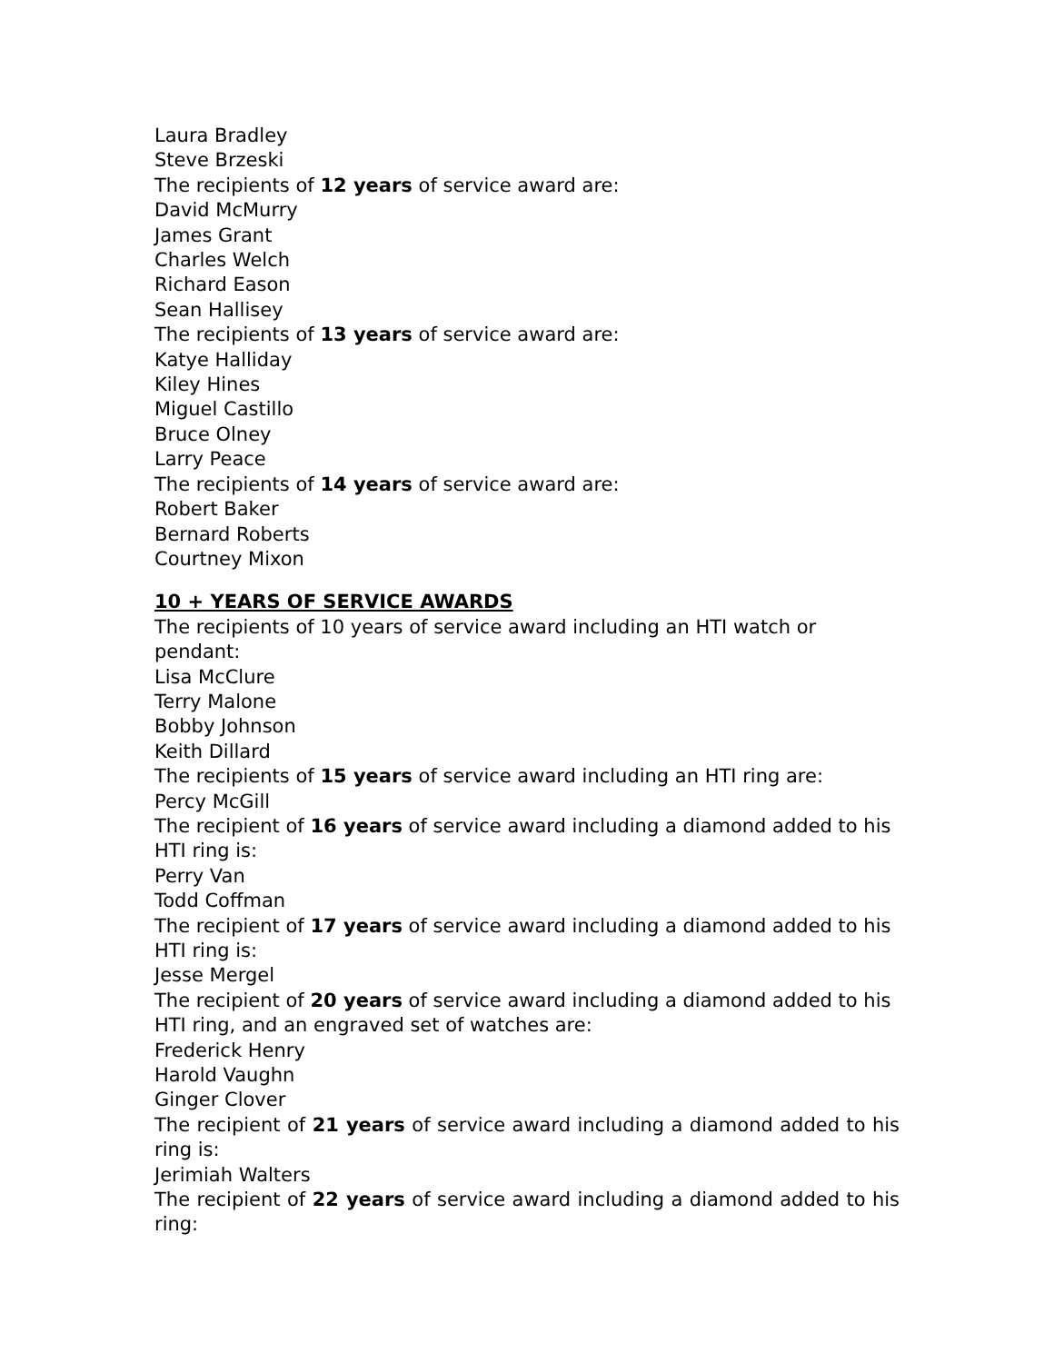Laura Bradley
Steve Brzeski
The recipients of 12 years of service award are:
David McMurry
James Grant
Charles Welch
Richard Eason
Sean Hallisey
The recipients of 13 years of service award are:
Katye Halliday
Kiley Hines
Miguel Castillo
Bruce Olney
Larry Peace
The recipients of 14 years of service award are:
Robert Baker
Bernard Roberts
Courtney Mixon
10 + YEARS OF SERVICE AWARDS
The recipients of 10 years of service award including an HTI watch or pendant:
Lisa McClure
Terry Malone
Bobby Johnson
Keith Dillard
The recipients of 15 years of service award including an HTI ring are:
Percy McGill
The recipient of 16 years of service award including a diamond added to his HTI ring is:
Perry Van
Todd Coffman
The recipient of 17 years of service award including a diamond added to his HTI ring is:
Jesse Mergel
The recipient of 20 years of service award including a diamond added to his HTI ring, and an engraved set of watches are:
Frederick Henry
Harold Vaughn
Ginger Clover
The recipient of 21 years of service award including a diamond added to his ring is:
Jerimiah Walters
The recipient of 22 years of service award including a diamond added to his ring: